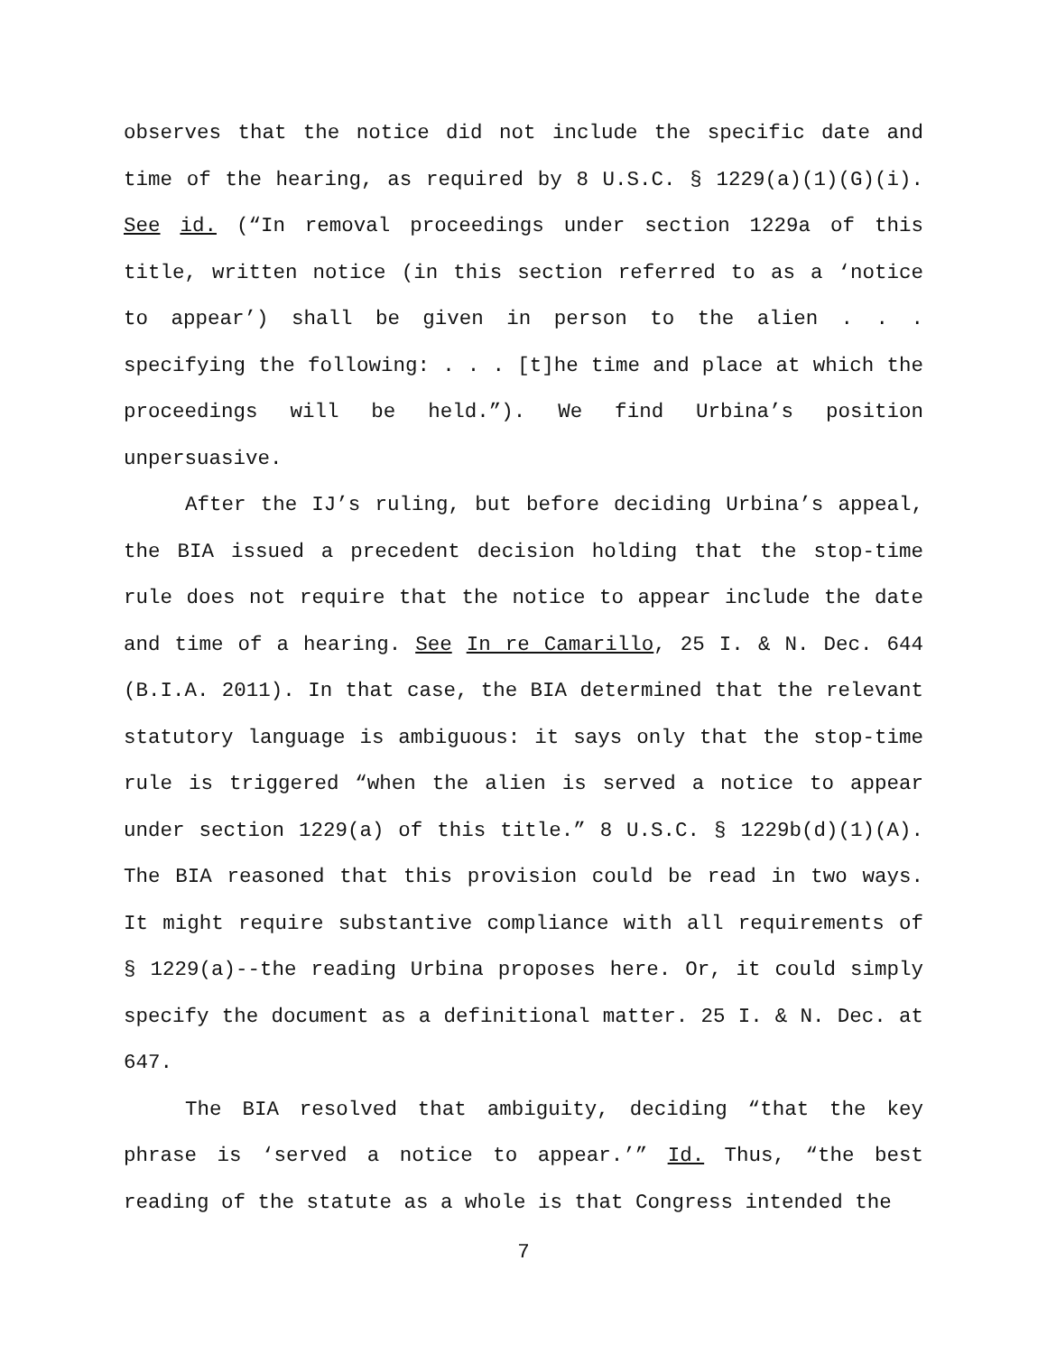observes that the notice did not include the specific date and time of the hearing, as required by 8 U.S.C. § 1229(a)(1)(G)(i). See id. (“In removal proceedings under section 1229a of this title, written notice (in this section referred to as a ‘notice to appear’) shall be given in person to the alien . . . specifying the following: . . . [t]he time and place at which the proceedings will be held.”). We find Urbina’s position unpersuasive.
After the IJ’s ruling, but before deciding Urbina’s appeal, the BIA issued a precedent decision holding that the stop-time rule does not require that the notice to appear include the date and time of a hearing. See In re Camarillo, 25 I. & N. Dec. 644 (B.I.A. 2011). In that case, the BIA determined that the relevant statutory language is ambiguous: it says only that the stop-time rule is triggered “when the alien is served a notice to appear under section 1229(a) of this title.” 8 U.S.C. § 1229b(d)(1)(A). The BIA reasoned that this provision could be read in two ways. It might require substantive compliance with all requirements of § 1229(a)--the reading Urbina proposes here. Or, it could simply specify the document as a definitional matter. 25 I. & N. Dec. at 647.
The BIA resolved that ambiguity, deciding “that the key phrase is ‘served a notice to appear.’” Id. Thus, “the best reading of the statute as a whole is that Congress intended the
7